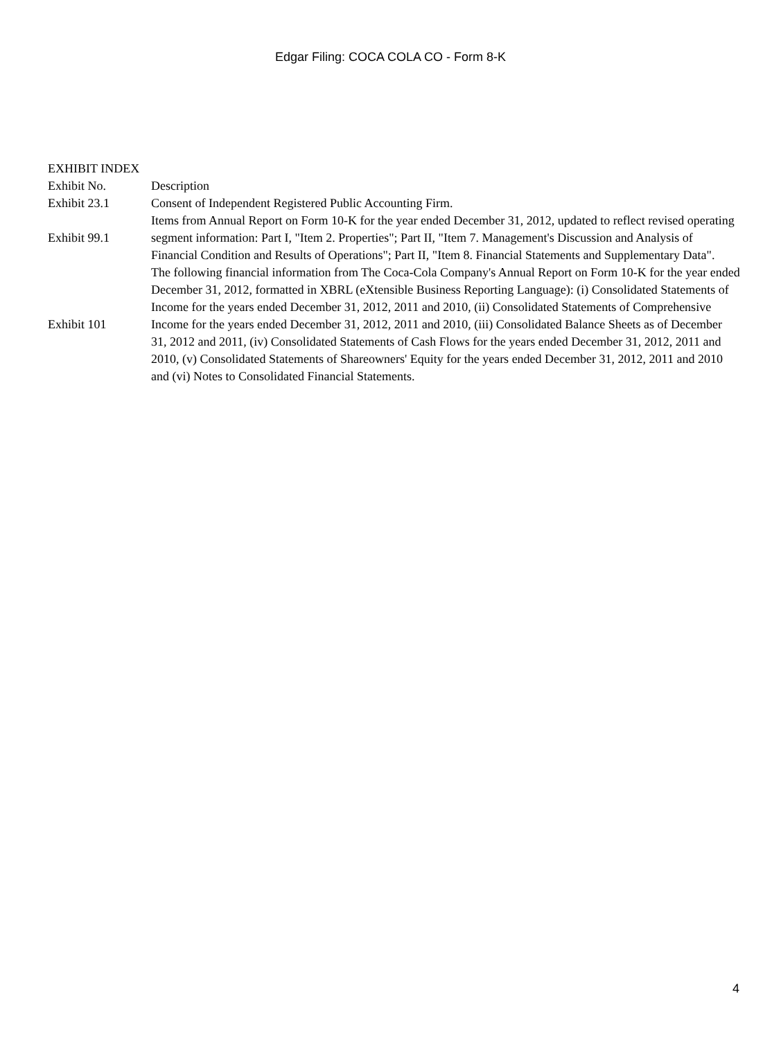Edgar Filing: COCA COLA CO - Form 8-K
EXHIBIT INDEX
| Exhibit No. | Description |
| --- | --- |
| Exhibit 23.1 | Consent of Independent Registered Public Accounting Firm. |
| Exhibit 99.1 | Items from Annual Report on Form 10-K for the year ended December 31, 2012, updated to reflect revised operating segment information: Part I, "Item 2. Properties"; Part II, "Item 7. Management's Discussion and Analysis of Financial Condition and Results of Operations"; Part II, "Item 8. Financial Statements and Supplementary Data". |
| Exhibit 101 | The following financial information from The Coca-Cola Company's Annual Report on Form 10-K for the year ended December 31, 2012, formatted in XBRL (eXtensible Business Reporting Language): (i) Consolidated Statements of Income for the years ended December 31, 2012, 2011 and 2010, (ii) Consolidated Statements of Comprehensive Income for the years ended December 31, 2012, 2011 and 2010, (iii) Consolidated Balance Sheets as of December 31, 2012 and 2011, (iv) Consolidated Statements of Cash Flows for the years ended December 31, 2012, 2011 and 2010, (v) Consolidated Statements of Shareowners' Equity for the years ended December 31, 2012, 2011 and 2010 and (vi) Notes to Consolidated Financial Statements. |
4